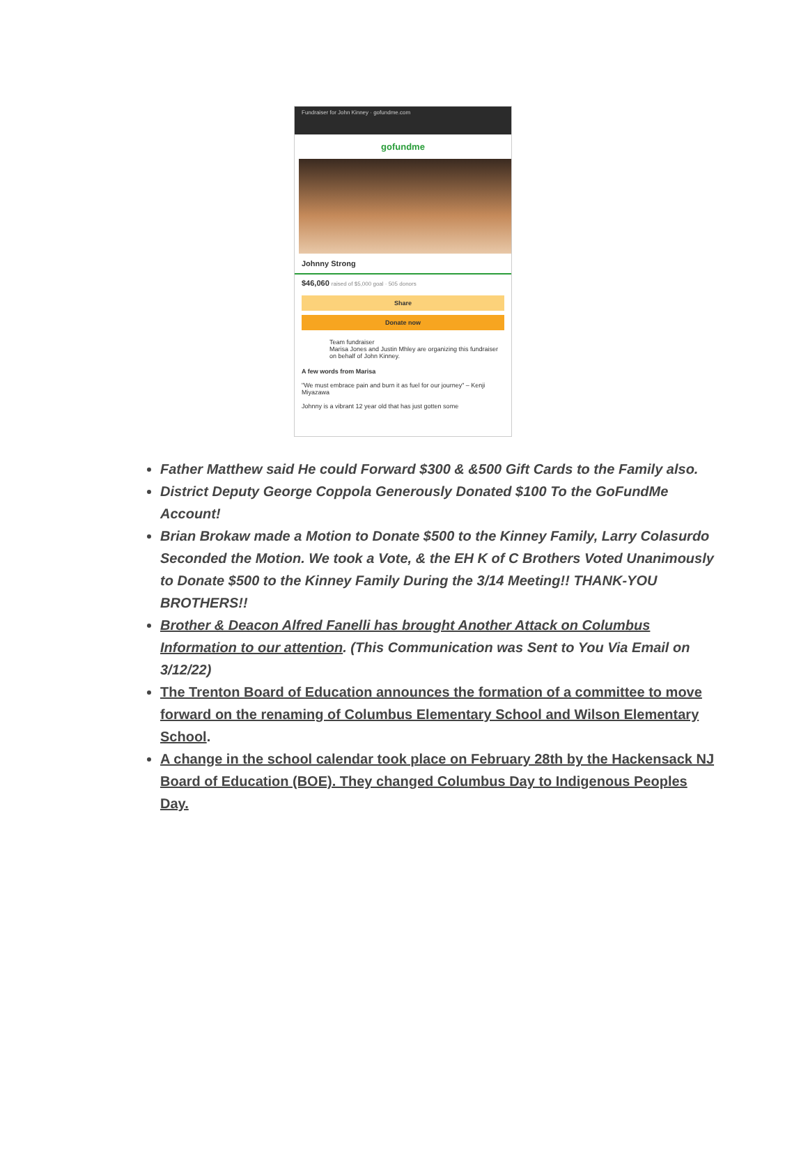Fundraiser for John Kinney · gofundme.com
gofundme
Johnny Strong
$46,060 raised of $5,000 goal · 505 donors
Share
Donate now
Team fundraiser
Marisa Jones and Justin Mhley are organizing this fundraiser on behalf of John Kinney.
A few words from Marisa
"We must embrace pain and burn it as fuel for our journey" – Kenji Miyazawa
Johnny is a vibrant 12 year old that has just gotten some
Father Matthew said He could Forward $300 & &500 Gift Cards to the Family also.
District Deputy George Coppola Generously Donated $100 To the GoFundMe Account!
Brian Brokaw made a Motion to Donate $500 to the Kinney Family, Larry Colasurdo Seconded the Motion. We took a Vote, & the EH K of C Brothers Voted Unanimously to Donate $500 to the Kinney Family During the 3/14 Meeting!! THANK-YOU BROTHERS!!
Brother & Deacon Alfred Fanelli has brought Another Attack on Columbus Information to our attention. (This Communication was Sent to You Via Email on 3/12/22)
The Trenton Board of Education announces the formation of a committee to move forward on the renaming of Columbus Elementary School and Wilson Elementary School.
A change in the school calendar took place on February 28th by the Hackensack NJ Board of Education (BOE). They changed Columbus Day to Indigenous Peoples Day.